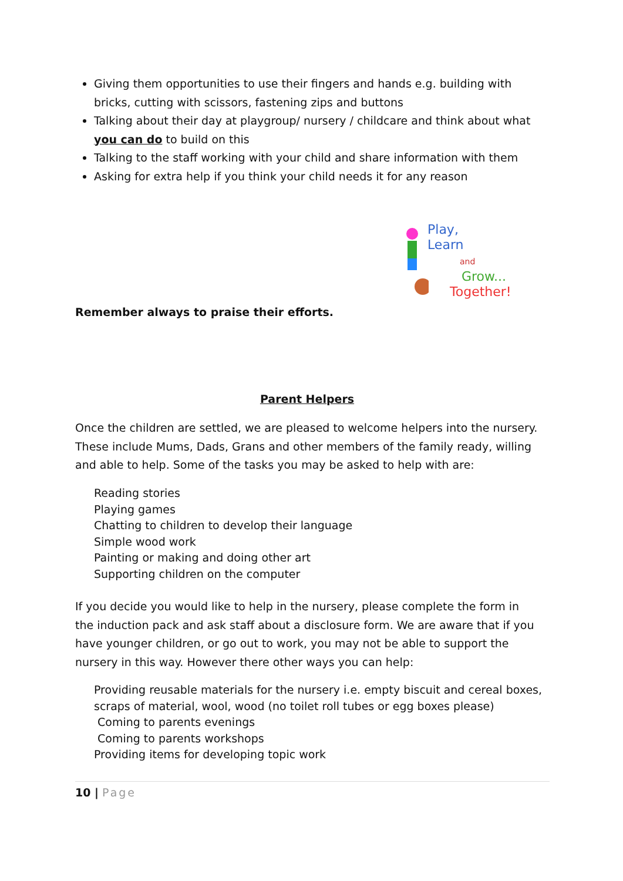Giving them opportunities to use their fingers and hands e.g. building with bricks, cutting with scissors, fastening zips and buttons
Talking about their day at playgroup/ nursery / childcare and think about what you can do to build on this
Talking to the staff working with your child and share information with them
Asking for extra help if you think your child needs it for any reason
Play,
Learn
and
Grow...
Together!
Remember always to praise their efforts.
Parent Helpers
Once the children are settled, we are pleased to welcome helpers into the nursery. These include Mums, Dads, Grans and other members of the family ready, willing and able to help. Some of the tasks you may be asked to help with are:
Reading stories
Playing games
Chatting to children to develop their language
Simple wood work
Painting or making and doing other art
Supporting children on the computer
If you decide you would like to help in the nursery, please complete the form in the induction pack and ask staff about a disclosure form. We are aware that if you have younger children, or go out to work, you may not be able to support the nursery in this way. However there other ways you can help:
Providing reusable materials for the nursery i.e. empty biscuit and cereal boxes, scraps of material, wool, wood (no toilet roll tubes or egg boxes please)
Coming to parents evenings
Coming to parents workshops
Providing items for developing topic work
10 | Page